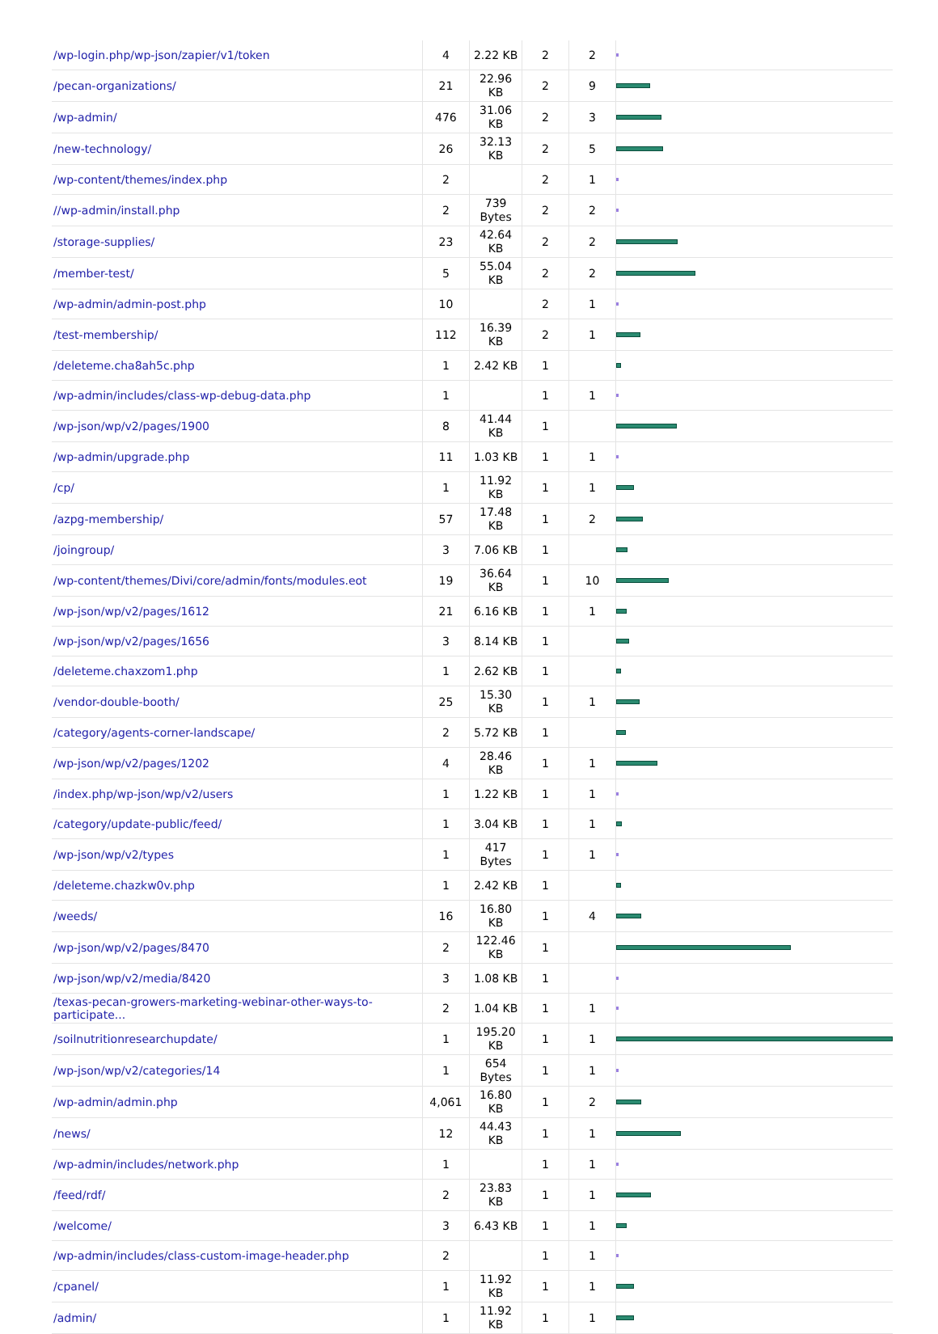| /wp-login.php/wp-json/zapier/v1/token | 4 | 2.22 KB | 2 | 2 | |
| /pecan-organizations/ | 21 | 22.96 KB | 2 | 9 | |
| /wp-admin/ | 476 | 31.06 KB | 2 | 3 | |
| /new-technology/ | 26 | 32.13 KB | 2 | 5 | |
| /wp-content/themes/index.php | 2 | | 2 | 1 | |
| //wp-admin/install.php | 2 | 739 Bytes | 2 | 2 | |
| /storage-supplies/ | 23 | 42.64 KB | 2 | 2 | |
| /member-test/ | 5 | 55.04 KB | 2 | 2 | |
| /wp-admin/admin-post.php | 10 | | 2 | 1 | |
| /test-membership/ | 112 | 16.39 KB | 2 | 1 | |
| /deleteme.cha8ah5c.php | 1 | 2.42 KB | 1 | | |
| /wp-admin/includes/class-wp-debug-data.php | 1 | | 1 | 1 | |
| /wp-json/wp/v2/pages/1900 | 8 | 41.44 KB | 1 | | |
| /wp-admin/upgrade.php | 11 | 1.03 KB | 1 | 1 | |
| /cp/ | 1 | 11.92 KB | 1 | 1 | |
| /azpg-membership/ | 57 | 17.48 KB | 1 | 2 | |
| /joingroup/ | 3 | 7.06 KB | 1 | | |
| /wp-content/themes/Divi/core/admin/fonts/modules.eot | 19 | 36.64 KB | 1 | 10 | |
| /wp-json/wp/v2/pages/1612 | 21 | 6.16 KB | 1 | 1 | |
| /wp-json/wp/v2/pages/1656 | 3 | 8.14 KB | 1 | | |
| /deleteme.chaxzom1.php | 1 | 2.62 KB | 1 | | |
| /vendor-double-booth/ | 25 | 15.30 KB | 1 | 1 | |
| /category/agents-corner-landscape/ | 2 | 5.72 KB | 1 | | |
| /wp-json/wp/v2/pages/1202 | 4 | 28.46 KB | 1 | 1 | |
| /index.php/wp-json/wp/v2/users | 1 | 1.22 KB | 1 | 1 | |
| /category/update-public/feed/ | 1 | 3.04 KB | 1 | 1 | |
| /wp-json/wp/v2/types | 1 | 417 Bytes | 1 | 1 | |
| /deleteme.chazkw0v.php | 1 | 2.42 KB | 1 | | |
| /weeds/ | 16 | 16.80 KB | 1 | 4 | |
| /wp-json/wp/v2/pages/8470 | 2 | 122.46 KB | 1 | | |
| /wp-json/wp/v2/media/8420 | 3 | 1.08 KB | 1 | | |
| /texas-pecan-growers-marketing-webinar-other-ways-to-participate... | 2 | 1.04 KB | 1 | 1 | |
| /soilnutritionresearchupdate/ | 1 | 195.20 KB | 1 | 1 | |
| /wp-json/wp/v2/categories/14 | 1 | 654 Bytes | 1 | 1 | |
| /wp-admin/admin.php | 4,061 | 16.80 KB | 1 | 2 | |
| /news/ | 12 | 44.43 KB | 1 | 1 | |
| /wp-admin/includes/network.php | 1 | | 1 | 1 | |
| /feed/rdf/ | 2 | 23.83 KB | 1 | 1 | |
| /welcome/ | 3 | 6.43 KB | 1 | 1 | |
| /wp-admin/includes/class-custom-image-header.php | 2 | | 1 | 1 | |
| /cpanel/ | 1 | 11.92 KB | 1 | 1 | |
| /admin/ | 1 | 11.92 KB | 1 | 1 | |